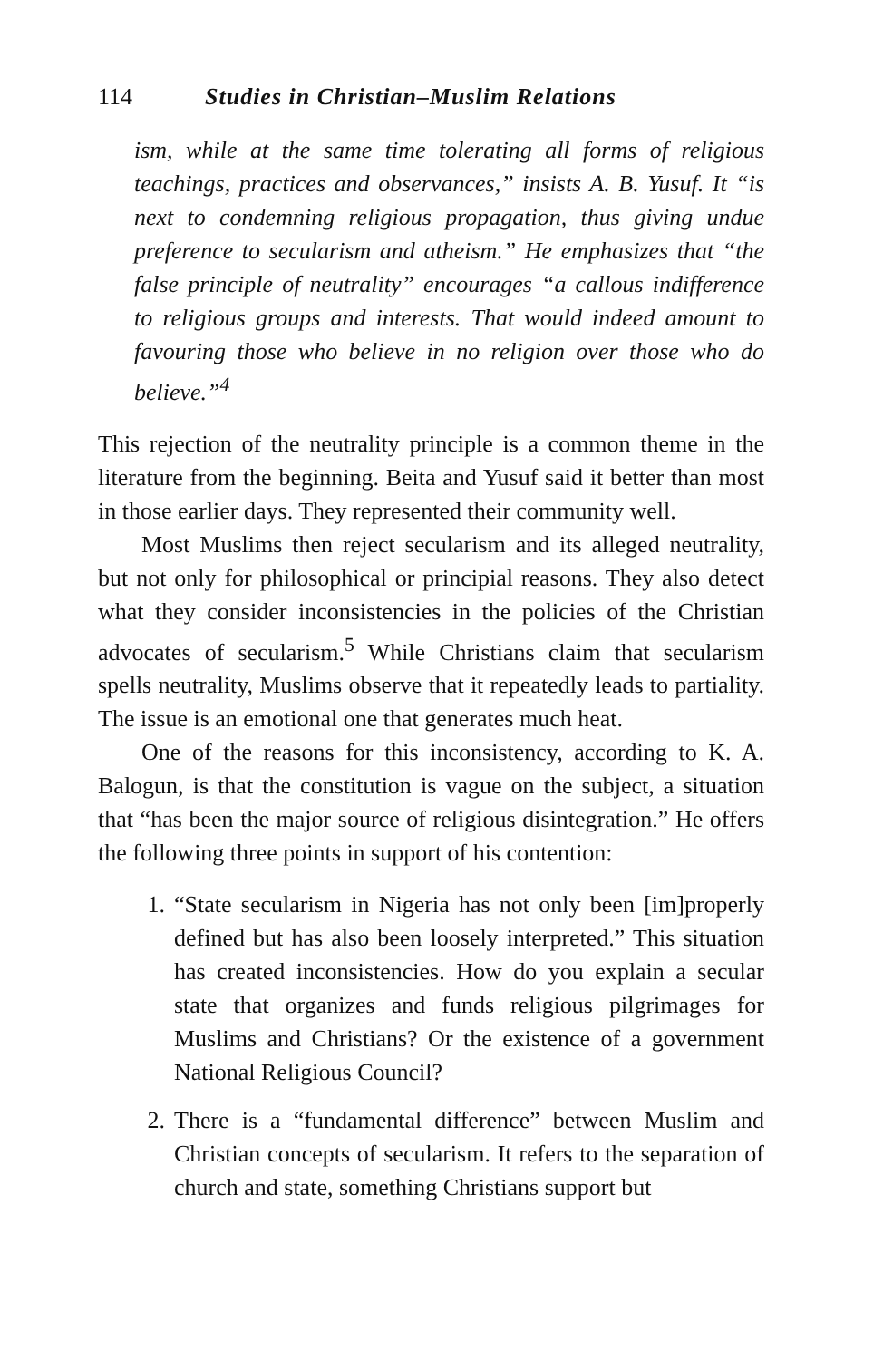114 Studies in Christian–Muslim Relations
ism, while at the same time tolerating all forms of religious teachings, practices and observances,” insists A. B. Yusuf. It “is next to condemning religious propagation, thus giving undue preference to secularism and atheism.” He emphasizes that “the false principle of neutrality” encourages “a callous indifference to religious groups and interests. That would indeed amount to favouring those who believe in no religion over those who do believe.”<sup>4</sup>
This rejection of the neutrality principle is a common theme in the literature from the beginning. Beita and Yusuf said it better than most in those earlier days. They represented their community well.
Most Muslims then reject secularism and its alleged neutrality, but not only for philosophical or principial reasons. They also detect what they consider inconsistencies in the policies of the Christian advocates of secularism.<sup>5</sup> While Christians claim that secularism spells neutrality, Muslims observe that it repeatedly leads to partiality. The issue is an emotional one that generates much heat.
One of the reasons for this inconsistency, according to K. A. Balogun, is that the constitution is vague on the subject, a situation that “has been the major source of religious disintegration.” He offers the following three points in support of his contention:
1. “State secularism in Nigeria has not only been [im]properly defined but has also been loosely interpreted.” This situation has created inconsistencies. How do you explain a secular state that organizes and funds religious pilgrimages for Muslims and Christians? Or the existence of a government National Religious Council?
2. There is a “fundamental difference” between Muslim and Christian concepts of secularism. It refers to the separation of church and state, something Christians support but